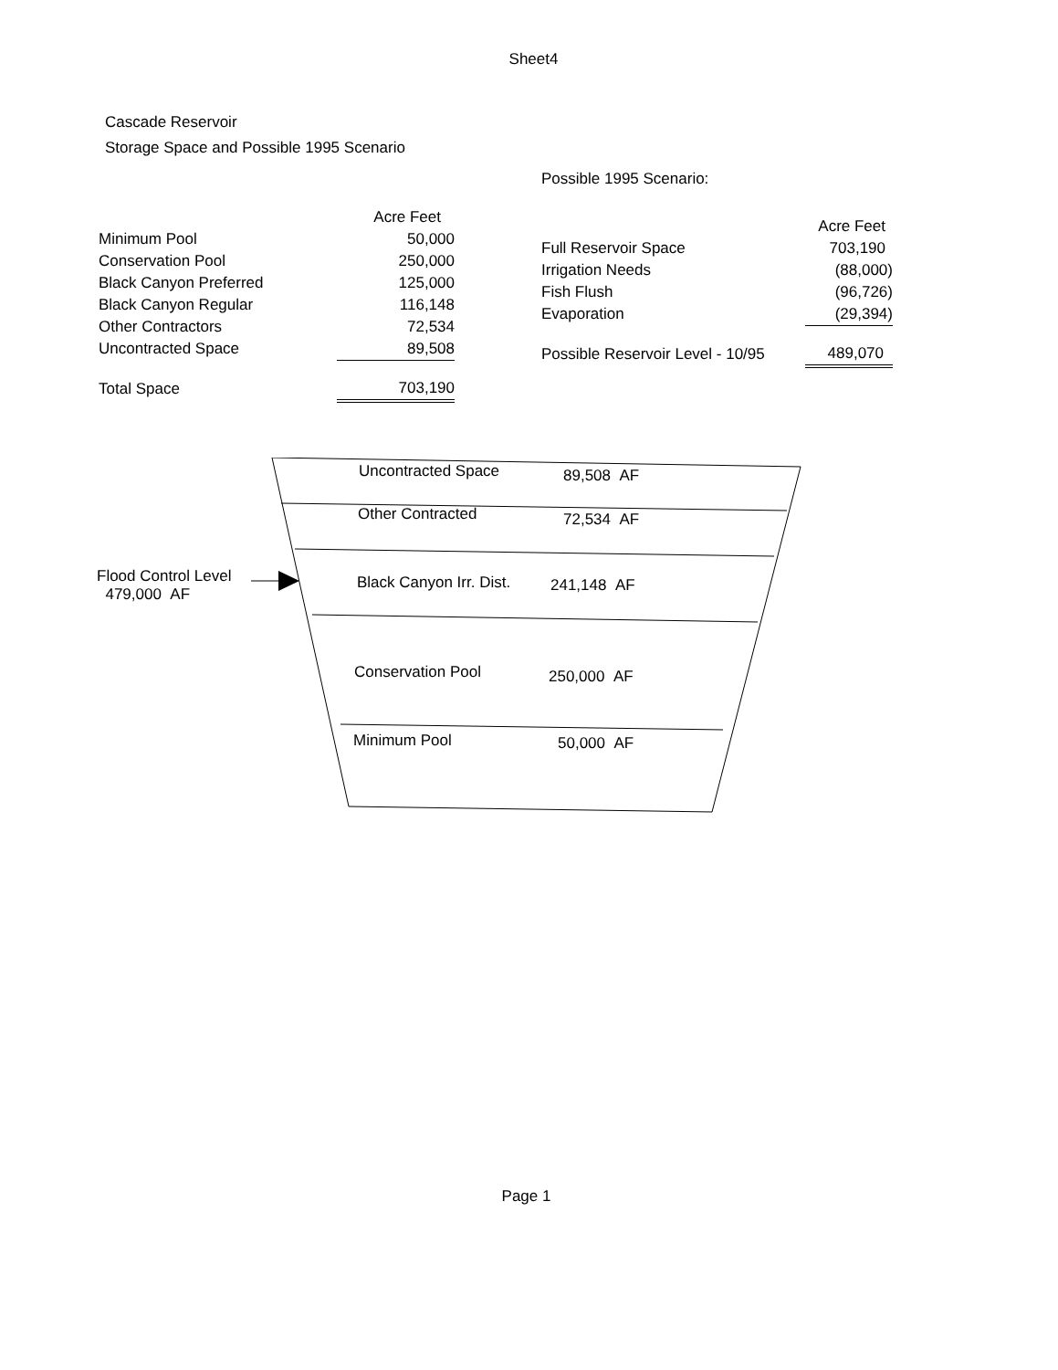Sheet4
Cascade Reservoir
Storage Space and Possible 1995 Scenario
| | Acre Feet |
| Minimum Pool | 50,000 |
| Conservation Pool | 250,000 |
| Black Canyon Preferred | 125,000 |
| Black Canyon Regular | 116,148 |
| Other Contractors | 72,534 |
| Uncontracted Space | 89,508 |
| Total Space | 703,190 |
Possible 1995 Scenario:
| | Acre Feet |
| Full Reservoir Space | 703,190 |
| Irrigation Needs | (88,000) |
| Fish Flush | (96,726) |
| Evaporation | (29,394) |
| Possible Reservoir Level - 10/95 | 489,070 |
Uncontracted Space 89,508 AF
Other Contracted 72,534 AF
Flood Control Level
479,000 AF
Black Canyon Irr. Dist. 241,148 AF
Conservation Pool 250,000 AF
Minimum Pool 50,000 AF
Page 1